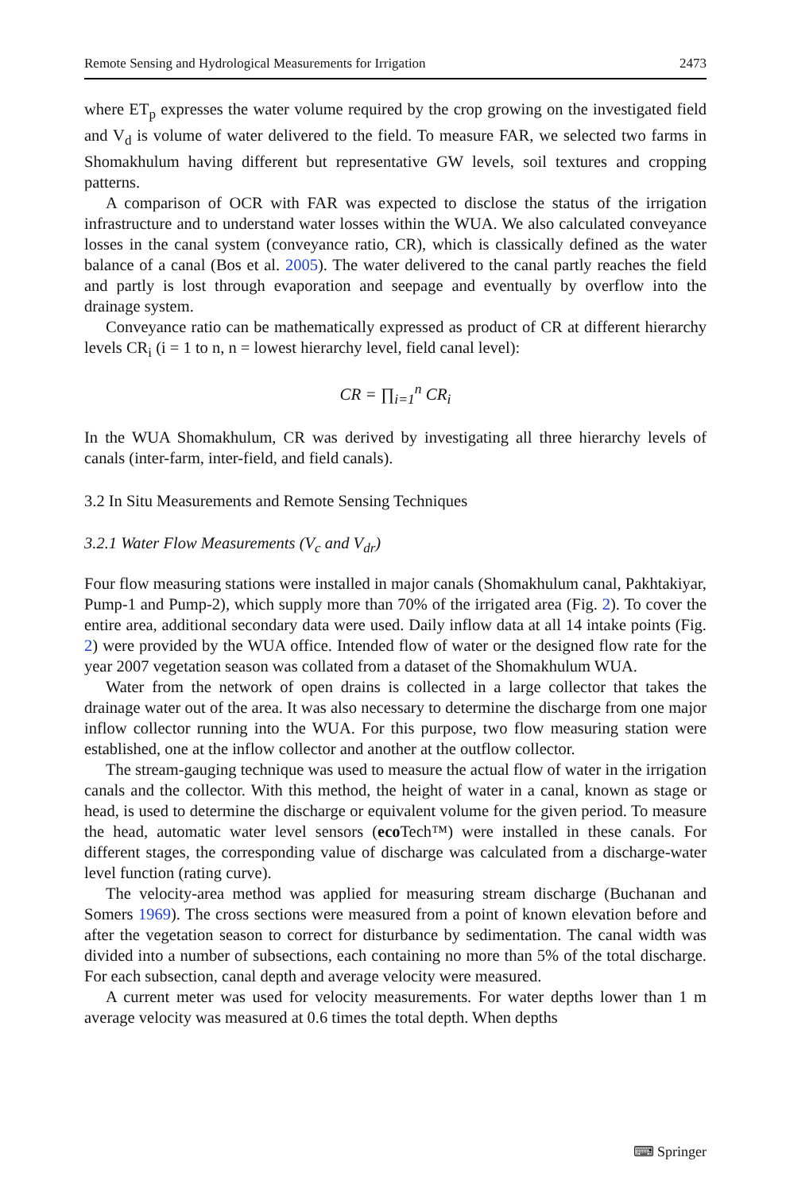Remote Sensing and Hydrological Measurements for Irrigation 2473
where ET<sub>p</sub> expresses the water volume required by the crop growing on the investigated field and V<sub>d</sub> is volume of water delivered to the field. To measure FAR, we selected two farms in Shomakhulum having different but representative GW levels, soil textures and cropping patterns.
A comparison of OCR with FAR was expected to disclose the status of the irrigation infrastructure and to understand water losses within the WUA. We also calculated conveyance losses in the canal system (conveyance ratio, CR), which is classically defined as the water balance of a canal (Bos et al. 2005). The water delivered to the canal partly reaches the field and partly is lost through evaporation and seepage and eventually by overflow into the drainage system.
Conveyance ratio can be mathematically expressed as product of CR at different hierarchy levels CR<sub>i</sub> (i = 1 to n, n = lowest hierarchy level, field canal level):
CR = ∏<sub>i=1</sub><sup>n</sup> CR<sub>i</sub>
In the WUA Shomakhulum, CR was derived by investigating all three hierarchy levels of canals (inter-farm, inter-field, and field canals).
3.2 In Situ Measurements and Remote Sensing Techniques
3.2.1 Water Flow Measurements (V<sub>c</sub> and V<sub>dr</sub>)
Four flow measuring stations were installed in major canals (Shomakhulum canal, Pakhtakiyar, Pump-1 and Pump-2), which supply more than 70% of the irrigated area (Fig. 2). To cover the entire area, additional secondary data were used. Daily inflow data at all 14 intake points (Fig. 2) were provided by the WUA office. Intended flow of water or the designed flow rate for the year 2007 vegetation season was collated from a dataset of the Shomakhulum WUA.
Water from the network of open drains is collected in a large collector that takes the drainage water out of the area. It was also necessary to determine the discharge from one major inflow collector running into the WUA. For this purpose, two flow measuring station were established, one at the inflow collector and another at the outflow collector.
The stream-gauging technique was used to measure the actual flow of water in the irrigation canals and the collector. With this method, the height of water in a canal, known as stage or head, is used to determine the discharge or equivalent volume for the given period. To measure the head, automatic water level sensors (eco Tech™) were installed in these canals. For different stages, the corresponding value of discharge was calculated from a discharge-water level function (rating curve).
The velocity-area method was applied for measuring stream discharge (Buchanan and Somers 1969). The cross sections were measured from a point of known elevation before and after the vegetation season to correct for disturbance by sedimentation. The canal width was divided into a number of subsections, each containing no more than 5% of the total discharge. For each subsection, canal depth and average velocity were measured.
A current meter was used for velocity measurements. For water depths lower than 1 m average velocity was measured at 0.6 times the total depth. When depths
⌨ Springer